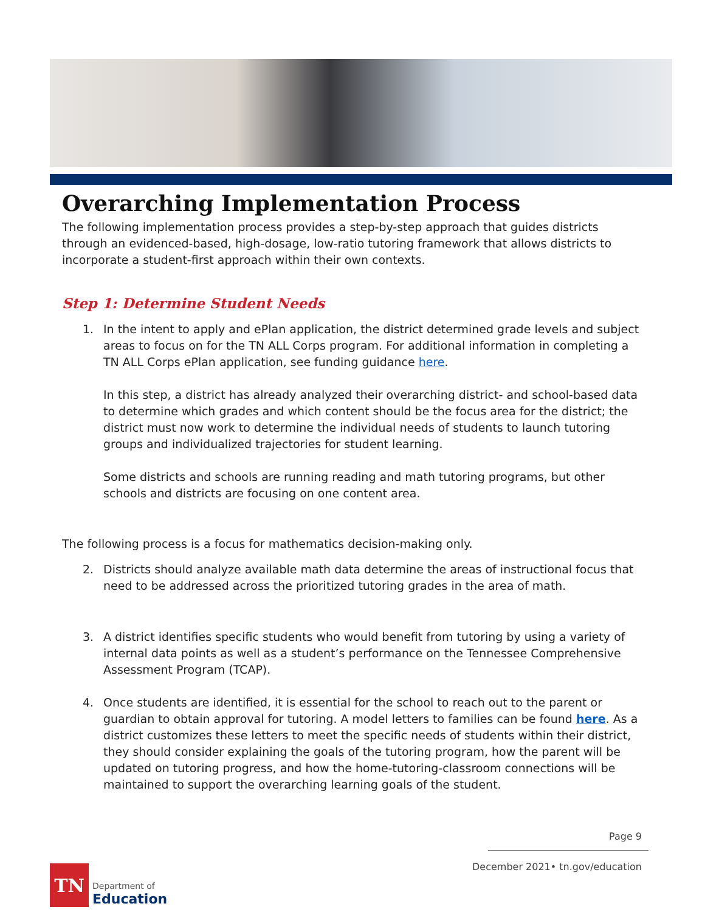Overarching Implementation Process
The following implementation process provides a step-by-step approach that guides districts through an evidenced-based, high-dosage, low-ratio tutoring framework that allows districts to incorporate a student-first approach within their own contexts.
Step 1: Determine Student Needs
1. In the intent to apply and ePlan application, the district determined grade levels and subject areas to focus on for the TN ALL Corps program. For additional information in completing a TN ALL Corps ePlan application, see funding guidance here.
In this step, a district has already analyzed their overarching district- and school-based data to determine which grades and which content should be the focus area for the district; the district must now work to determine the individual needs of students to launch tutoring groups and individualized trajectories for student learning.
Some districts and schools are running reading and math tutoring programs, but other schools and districts are focusing on one content area.
The following process is a focus for mathematics decision-making only.
2. Districts should analyze available math data determine the areas of instructional focus that need to be addressed across the prioritized tutoring grades in the area of math.
3. A district identifies specific students who would benefit from tutoring by using a variety of internal data points as well as a student’s performance on the Tennessee Comprehensive Assessment Program (TCAP).
4. Once students are identified, it is essential for the school to reach out to the parent or guardian to obtain approval for tutoring. A model letters to families can be found here. As a district customizes these letters to meet the specific needs of students within their district, they should consider explaining the goals of the tutoring program, how the parent will be updated on tutoring progress, and how the home-tutoring-classroom connections will be maintained to support the overarching learning goals of the student.
Page 9
December 2021• tn.gov/education
TN
Department of
Education